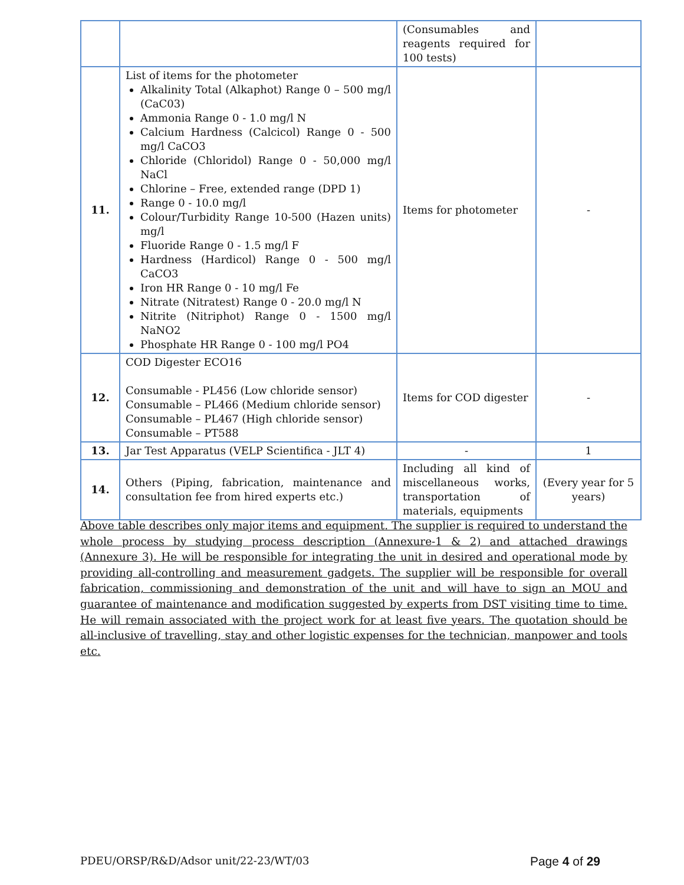| | | (Consumables and reagents required for 100 tests) | |
| 11. | List of items for the photometer Alkalinity Total (Alkaphot) Range 0 – 500 mg/l (CaC03) Ammonia Range 0 - 1.0 mg/l N Calcium Hardness (Calcicol) Range 0 - 500 mg/l CaCO3 Chloride (Chloridol) Range 0 - 50,000 mg/l NaCl Chlorine – Free, extended range (DPD 1) Range 0 - 10.0 mg/l Colour/Turbidity Range 10-500 (Hazen units) mg/l Fluoride Range 0 - 1.5 mg/l F Hardness (Hardicol) Range 0 - 500 mg/l CaCO3 Iron HR Range 0 - 10 mg/l Fe Nitrate (Nitratest) Range 0 - 20.0 mg/l N Nitrite (Nitriphot) Range 0 - 1500 mg/l NaNO2 Phosphate HR Range 0 - 100 mg/l PO4 | Items for photometer | - |
| 12. | COD Digester ECO16 Consumable - PL456 (Low chloride sensor) Consumable – PL466 (Medium chloride sensor) Consumable – PL467 (High chloride sensor) Consumable – PT588 | Items for COD digester | - |
| 13. | Jar Test Apparatus (VELP Scientifica - JLT 4) | - | 1 |
| 14. | Others (Piping, fabrication, maintenance and consultation fee from hired experts etc.) | Including all kind of miscellaneous works, transportation of materials, equipments | (Every year for 5 years) |
Above table describes only major items and equipment. The supplier is required to understand the whole process by studying process description (Annexure-1 & 2) and attached drawings (Annexure 3). He will be responsible for integrating the unit in desired and operational mode by providing all-controlling and measurement gadgets. The supplier will be responsible for overall fabrication, commissioning and demonstration of the unit and will have to sign an MOU and guarantee of maintenance and modification suggested by experts from DST visiting time to time. He will remain associated with the project work for at least five years. The quotation should be all-inclusive of travelling, stay and other logistic expenses for the technician, manpower and tools etc.
PDEU/ORSP/R&D/Adsor unit/22-23/WT/03 Page 4 of 29